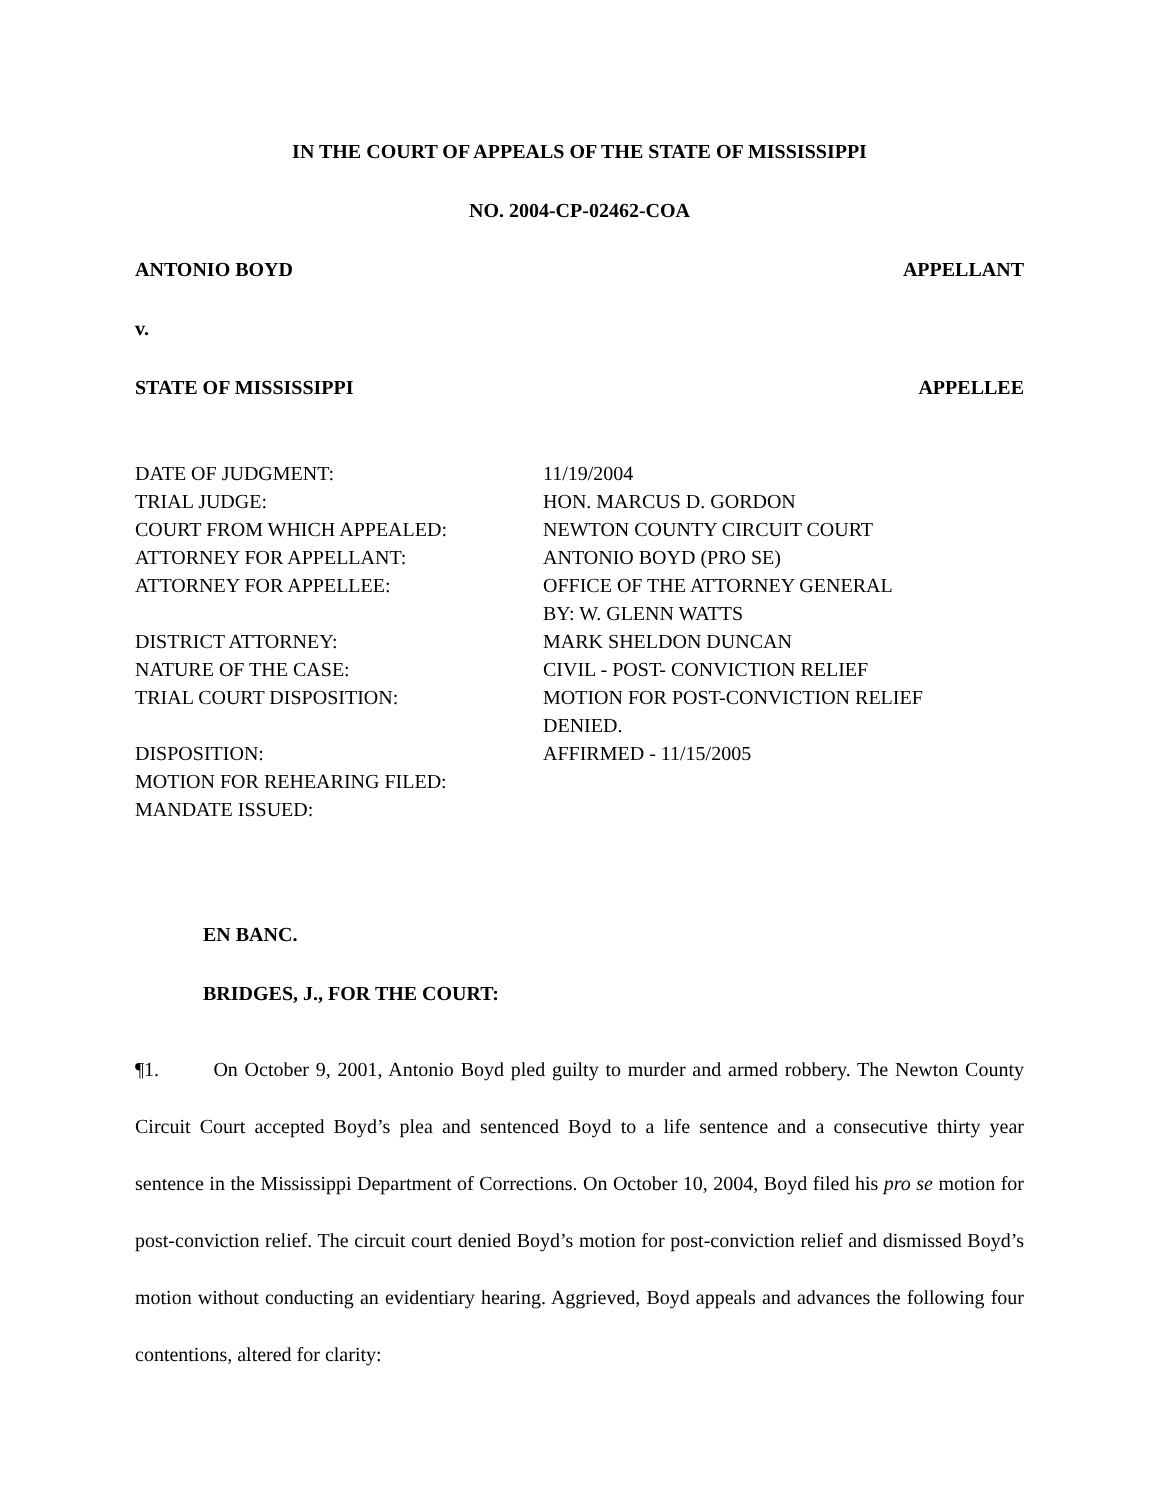IN THE COURT OF APPEALS OF THE STATE OF MISSISSIPPI
NO. 2004-CP-02462-COA
ANTONIO BOYD APPELLANT
v.
STATE OF MISSISSIPPI APPELLEE
| DATE OF JUDGMENT: | 11/19/2004 |
| TRIAL JUDGE: | HON. MARCUS D. GORDON |
| COURT FROM WHICH APPEALED: | NEWTON COUNTY CIRCUIT COURT |
| ATTORNEY FOR APPELLANT: | ANTONIO BOYD (PRO SE) |
| ATTORNEY FOR APPELLEE: | OFFICE OF THE ATTORNEY GENERAL BY: W. GLENN WATTS |
| DISTRICT ATTORNEY: | MARK SHELDON DUNCAN |
| NATURE OF THE CASE: | CIVIL - POST- CONVICTION RELIEF |
| TRIAL COURT DISPOSITION: | MOTION FOR POST-CONVICTION RELIEF DENIED. |
| DISPOSITION: | AFFIRMED - 11/15/2005 |
| MOTION FOR REHEARING FILED: | |
| MANDATE ISSUED: | |
EN BANC.
BRIDGES, J., FOR THE COURT:
¶1. On October 9, 2001, Antonio Boyd pled guilty to murder and armed robbery. The Newton County Circuit Court accepted Boyd’s plea and sentenced Boyd to a life sentence and a consecutive thirty year sentence in the Mississippi Department of Corrections. On October 10, 2004, Boyd filed his pro se motion for post-conviction relief. The circuit court denied Boyd’s motion for post-conviction relief and dismissed Boyd’s motion without conducting an evidentiary hearing. Aggrieved, Boyd appeals and advances the following four contentions, altered for clarity: